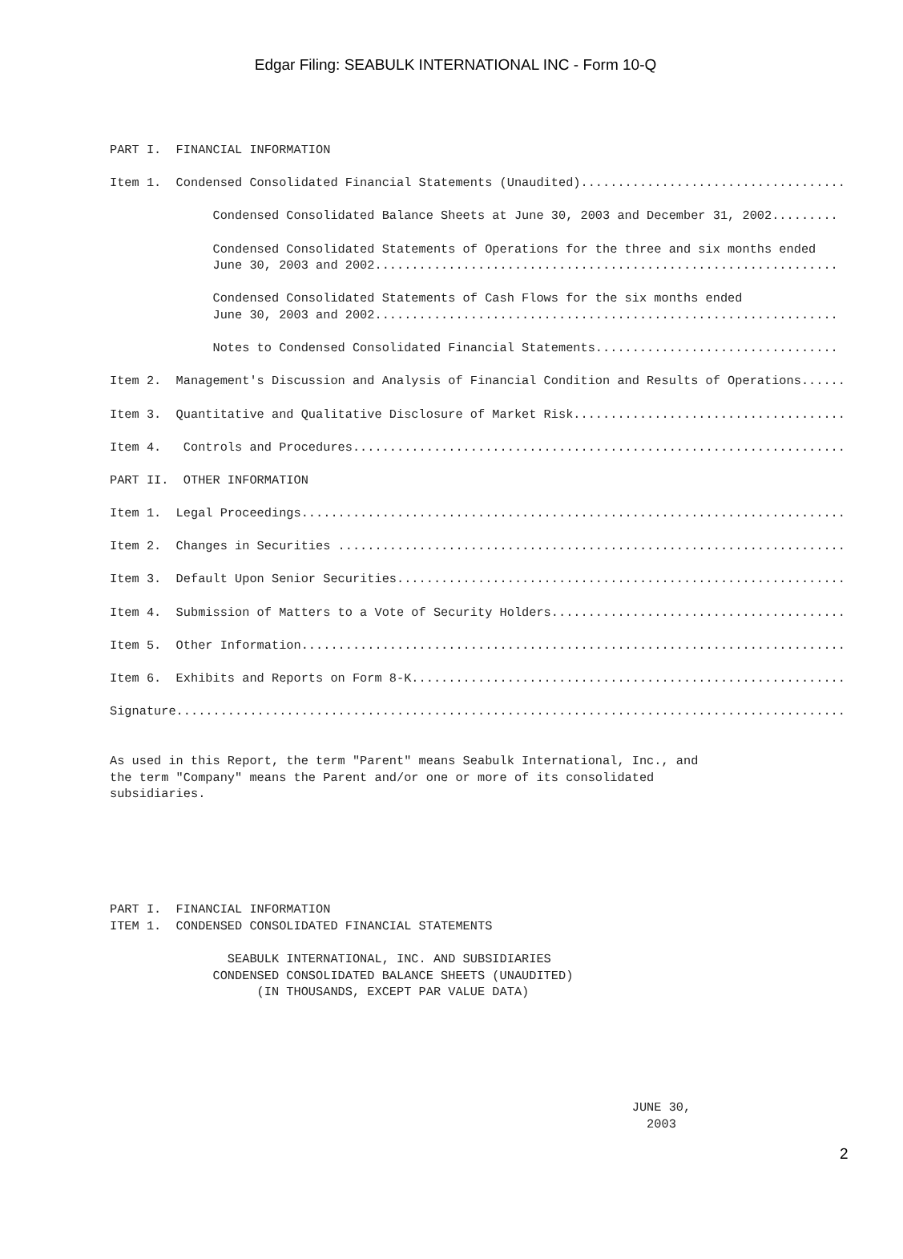Edgar Filing: SEABULK INTERNATIONAL INC - Form 10-Q
PART I.  FINANCIAL INFORMATION

Item 1.  Condensed Consolidated Financial Statements (Unaudited)....................................

              Condensed Consolidated Balance Sheets at June 30, 2003 and December 31, 2002.........

              Condensed Consolidated Statements of Operations for the three and six months ended
              June 30, 2003 and 2002...............................................................

              Condensed Consolidated Statements of Cash Flows for the six months ended
              June 30, 2003 and 2002...............................................................

              Notes to Condensed Consolidated Financial Statements.................................

Item 2.  Management's Discussion and Analysis of Financial Condition and Results of Operations......

Item 3.  Quantitative and Qualitative Disclosure of Market Risk.....................................

Item 4.   Controls and Procedures...................................................................

PART II.  OTHER INFORMATION

Item 1.  Legal Proceedings..........................................................................

Item 2.  Changes in Securities .....................................................................

Item 3.  Default Upon Senior Securities.............................................................

Item 4.  Submission of Matters to a Vote of Security Holders........................................

Item 5.  Other Information..........................................................................

Item 6.  Exhibits and Reports on Form 8-K...........................................................

Signature...........................................................................................


As used in this Report, the term "Parent" means Seabulk International, Inc., and
the term "Company" means the Parent and/or one or more of its consolidated
subsidiaries.






PART I.  FINANCIAL INFORMATION
ITEM 1.  CONDENSED CONSOLIDATED FINANCIAL STATEMENTS

                SEABULK INTERNATIONAL, INC. AND SUBSIDIARIES
              CONDENSED CONSOLIDATED BALANCE SHEETS (UNAUDITED)
                    (IN THOUSANDS, EXCEPT PAR VALUE DATA)






                                                                       JUNE 30,
                                                                         2003
2